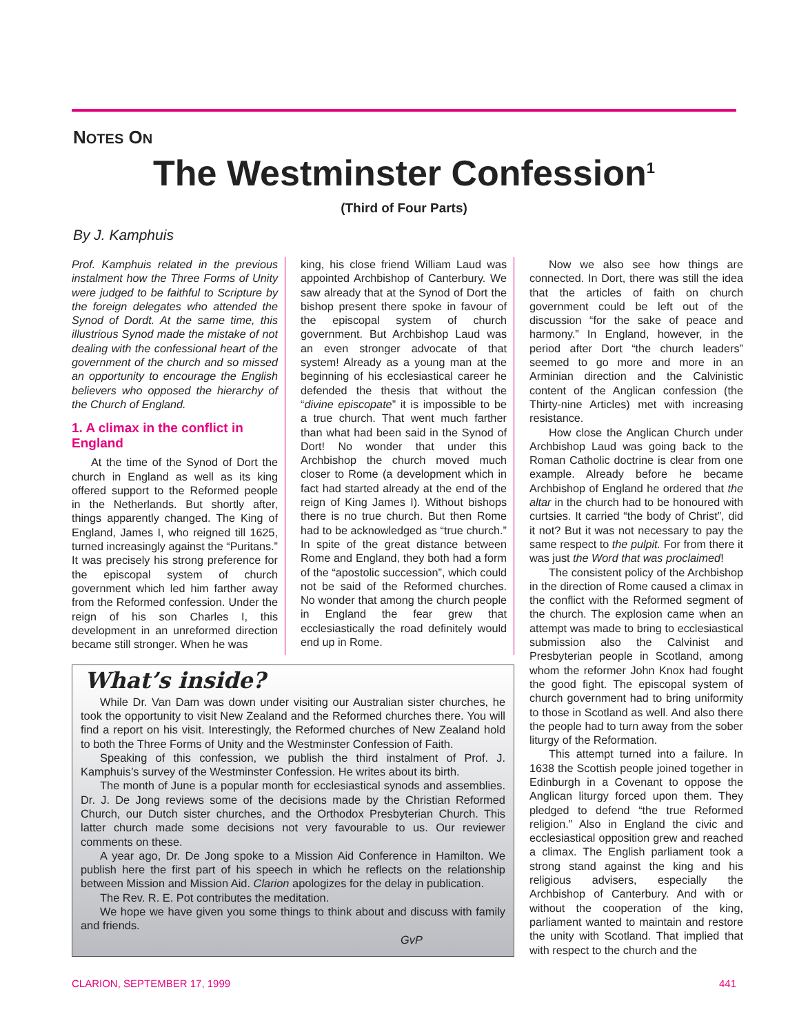NOTES ON
The Westminster Confession<sup>1</sup>
(Third of Four Parts)
By J. Kamphuis
Prof. Kamphuis related in the previous instalment how the Three Forms of Unity were judged to be faithful to Scripture by the foreign delegates who attended the Synod of Dordt. At the same time, this illustrious Synod made the mistake of not dealing with the confessional heart of the government of the church and so missed an opportunity to encourage the English believers who opposed the hierarchy of the Church of England.
1. A climax in the conflict in England
At the time of the Synod of Dort the church in England as well as its king offered support to the Reformed people in the Netherlands. But shortly after, things apparently changed. The King of England, James I, who reigned till 1625, turned increasingly against the “Puritans.” It was precisely his strong preference for the episcopal system of church government which led him farther away from the Reformed confession. Under the reign of his son Charles I, this development in an unreformed direction became still stronger. When he was
king, his close friend William Laud was appointed Archbishop of Canterbury. We saw already that at the Synod of Dort the bishop present there spoke in favour of the episcopal system of church government. But Archbishop Laud was an even stronger advocate of that system! Already as a young man at the beginning of his ecclesiastical career he defended the thesis that without the “divine episcopate” it is impossible to be a true church. That went much farther than what had been said in the Synod of Dort! No wonder that under this Archbishop the church moved much closer to Rome (a development which in fact had started already at the end of the reign of King James I). Without bishops there is no true church. But then Rome had to be acknowledged as “true church.” In spite of the great distance between Rome and England, they both had a form of the “apostolic succession”, which could not be said of the Reformed churches. No wonder that among the church people in England the fear grew that ecclesiastically the road definitely would end up in Rome.
Now we also see how things are connected. In Dort, there was still the idea that the articles of faith on church government could be left out of the discussion “for the sake of peace and harmony.” In England, however, in the period after Dort “the church leaders” seemed to go more and more in an Arminian direction and the Calvinistic content of the Anglican confession (the Thirty-nine Articles) met with increasing resistance.
How close the Anglican Church under Archbishop Laud was going back to the Roman Catholic doctrine is clear from one example. Already before he became Archbishop of England he ordered that the altar in the church had to be honoured with curtsies. It carried “the body of Christ”, did it not? But it was not necessary to pay the same respect to the pulpit. For from there it was just the Word that was proclaimed!
The consistent policy of the Archbishop in the direction of Rome caused a climax in the conflict with the Reformed segment of the church. The explosion came when an attempt was made to bring to ecclesiastical submission also the Calvinist and Presbyterian people in Scotland, among whom the reformer John Knox had fought the good fight. The episcopal system of church government had to bring uniformity to those in Scotland as well. And also there the people had to turn away from the sober liturgy of the Reformation.
This attempt turned into a failure. In 1638 the Scottish people joined together in Edinburgh in a Covenant to oppose the Anglican liturgy forced upon them. They pledged to defend “the true Reformed religion.” Also in England the civic and ecclesiastical opposition grew and reached a climax. The English parliament took a strong stand against the king and his religious advisers, especially the Archbishop of Canterbury. And with or without the cooperation of the king, parliament wanted to maintain and restore the unity with Scotland. That implied that with respect to the church and the
What’s inside?
While Dr. Van Dam was down under visiting our Australian sister churches, he took the opportunity to visit New Zealand and the Reformed churches there. You will find a report on his visit. Interestingly, the Reformed churches of New Zealand hold to both the Three Forms of Unity and the Westminster Confession of Faith.
Speaking of this confession, we publish the third instalment of Prof. J. Kamphuis’s survey of the Westminster Confession. He writes about its birth.
The month of June is a popular month for ecclesiastical synods and assemblies. Dr. J. De Jong reviews some of the decisions made by the Christian Reformed Church, our Dutch sister churches, and the Orthodox Presbyterian Church. This latter church made some decisions not very favourable to us. Our reviewer comments on these.
A year ago, Dr. De Jong spoke to a Mission Aid Conference in Hamilton. We publish here the first part of his speech in which he reflects on the relationship between Mission and Mission Aid. Clarion apologizes for the delay in publication.
The Rev. R. E. Pot contributes the meditation.
We hope we have given you some things to think about and discuss with family and friends.
GvP
CLARION, SEPTEMBER 17, 1999 441